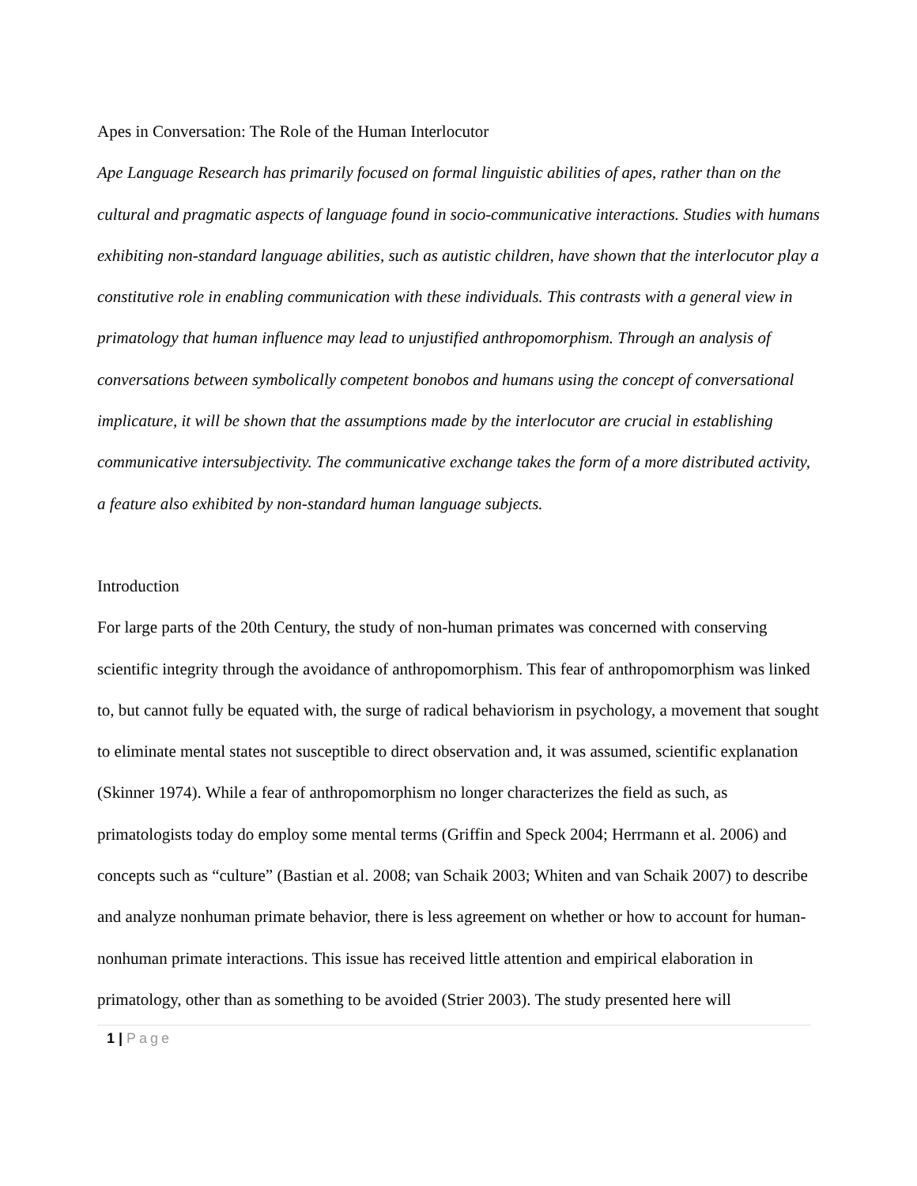Apes in Conversation: The Role of the Human Interlocutor
Ape Language Research has primarily focused on formal linguistic abilities of apes, rather than on the cultural and pragmatic aspects of language found in socio-communicative interactions. Studies with humans exhibiting non-standard language abilities, such as autistic children, have shown that the interlocutor play a constitutive role in enabling communication with these individuals. This contrasts with a general view in primatology that human influence may lead to unjustified anthropomorphism. Through an analysis of conversations between symbolically competent bonobos and humans using the concept of conversational implicature, it will be shown that the assumptions made by the interlocutor are crucial in establishing communicative intersubjectivity. The communicative exchange takes the form of a more distributed activity, a feature also exhibited by non-standard human language subjects.
Introduction
For large parts of the 20th Century, the study of non-human primates was concerned with conserving scientific integrity through the avoidance of anthropomorphism. This fear of anthropomorphism was linked to, but cannot fully be equated with, the surge of radical behaviorism in psychology, a movement that sought to eliminate mental states not susceptible to direct observation and, it was assumed, scientific explanation (Skinner 1974). While a fear of anthropomorphism no longer characterizes the field as such, as primatologists today do employ some mental terms (Griffin and Speck 2004; Herrmann et al. 2006) and concepts such as “culture” (Bastian et al. 2008; van Schaik 2003; Whiten and van Schaik 2007) to describe and analyze nonhuman primate behavior, there is less agreement on whether or how to account for human-nonhuman primate interactions. This issue has received little attention and empirical elaboration in primatology, other than as something to be avoided (Strier 2003). The study presented here will
1 | Page